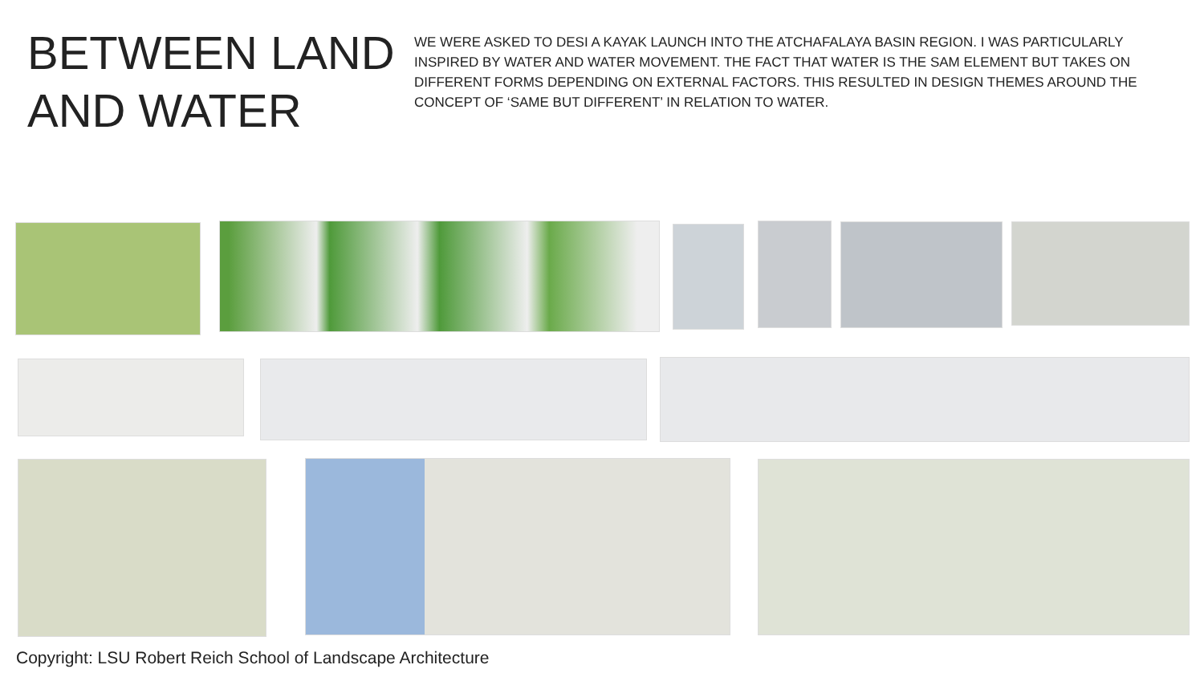BETWEEN LAND AND WATER
WE WERE ASKED TO DESI A KAYAK LAUNCH INTO THE ATCHAFALAYA BASIN REGION. I WAS PARTICULARLY INSPIRED BY WATER AND WATER MOVEMENT. THE FACT THAT WATER IS THE SAM ELEMENT BUT TAKES ON DIFFERENT FORMS DEPENDING ON EXTERNAL FACTORS. THIS RESULTED IN DESIGN THEMES AROUND THE CONCEPT OF ‘SAME BUT DIFFERENT’ IN RELATION TO WATER.
Copyright: LSU Robert Reich School of Landscape Architecture